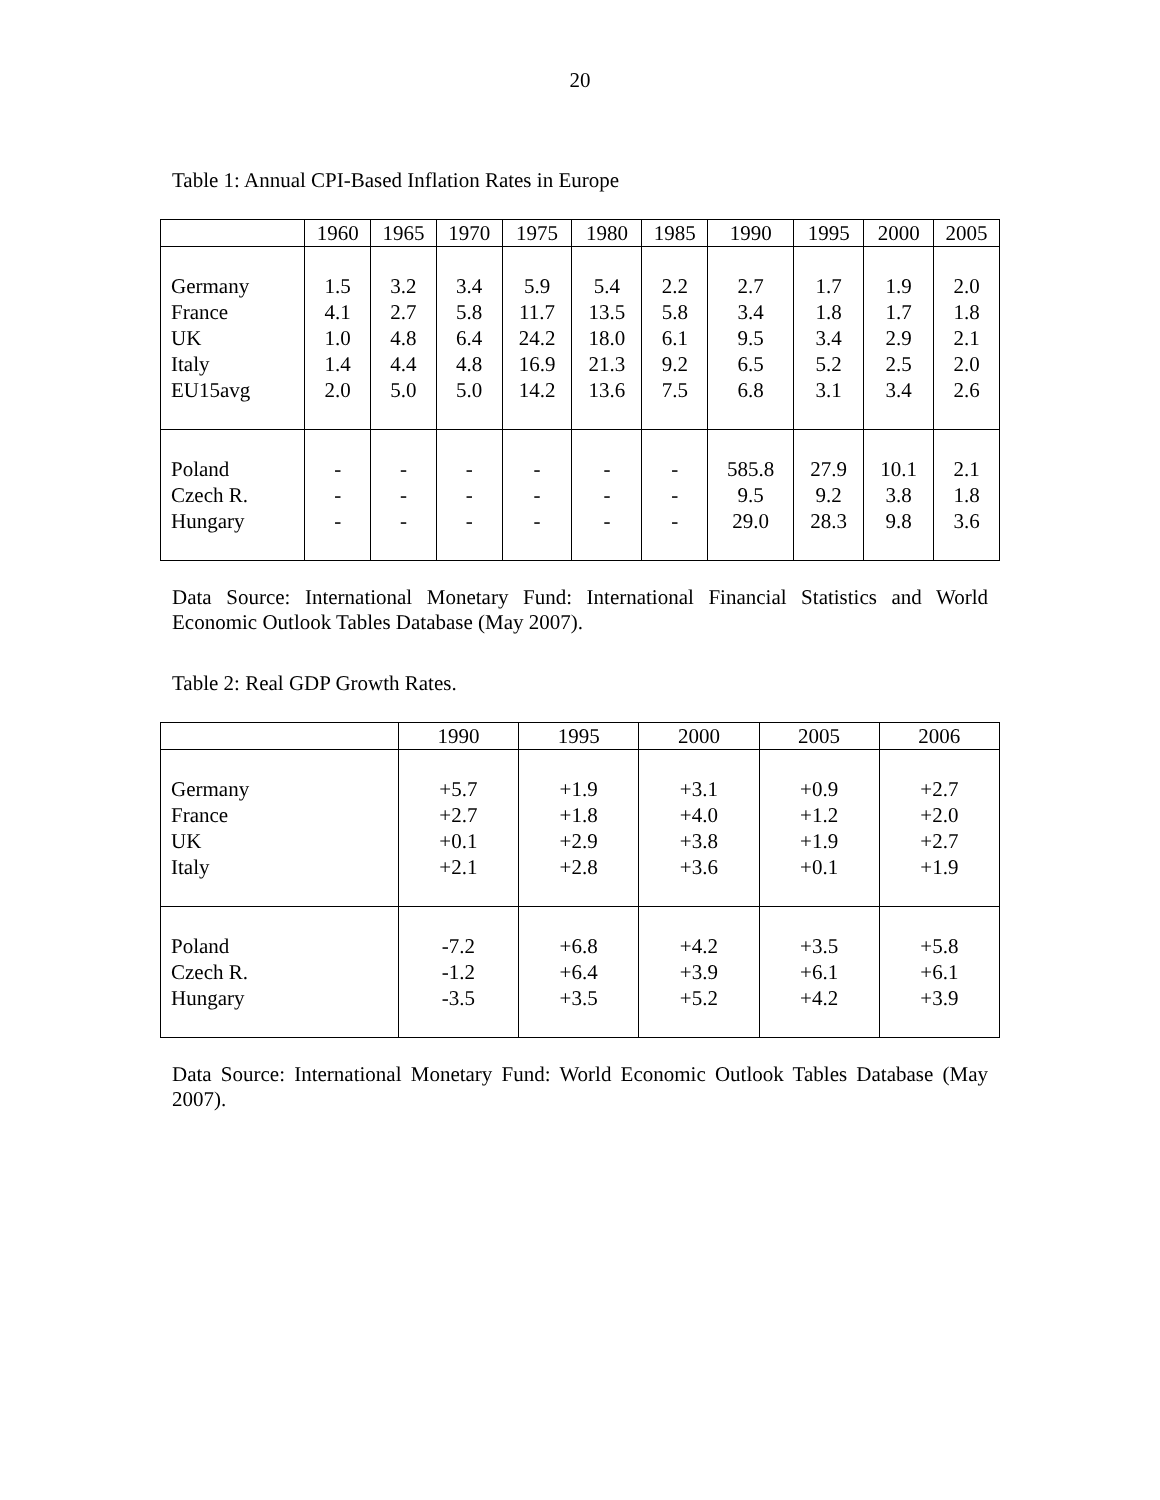20
Table 1: Annual CPI-Based Inflation Rates in Europe
| | 1960 | 1965 | 1970 | 1975 | 1980 | 1985 | 1990 | 1995 | 2000 | 2005 |
| --- | --- | --- | --- | --- | --- | --- | --- | --- | --- | --- |
| Germany France UK Italy EU15avg | 1.5 4.1 1.0 1.4 2.0 | 3.2 2.7 4.8 4.4 5.0 | 3.4 5.8 6.4 4.8 5.0 | 5.9 11.7 24.2 16.9 14.2 | 5.4 13.5 18.0 21.3 13.6 | 2.2 5.8 6.1 9.2 7.5 | 2.7 3.4 9.5 6.5 6.8 | 1.7 1.8 3.4 5.2 3.1 | 1.9 1.7 2.9 2.5 3.4 | 2.0 1.8 2.1 2.0 2.6 |
| Poland Czech R. Hungary | - - - | - - - | - - - | - - - | - - - | - - - | 585.8 9.5 29.0 | 27.9 9.2 28.3 | 10.1 3.8 9.8 | 2.1 1.8 3.6 |
Data Source: International Monetary Fund: International Financial Statistics and World Economic Outlook Tables Database (May 2007).
Table 2: Real GDP Growth Rates.
| | 1990 | 1995 | 2000 | 2005 | 2006 |
| --- | --- | --- | --- | --- | --- |
| Germany France UK Italy | +5.7 +2.7 +0.1 +2.1 | +1.9 +1.8 +2.9 +2.8 | +3.1 +4.0 +3.8 +3.6 | +0.9 +1.2 +1.9 +0.1 | +2.7 +2.0 +2.7 +1.9 |
| Poland Czech R. Hungary | -7.2 -1.2 -3.5 | +6.8 +6.4 +3.5 | +4.2 +3.9 +5.2 | +3.5 +6.1 +4.2 | +5.8 +6.1 +3.9 |
Data Source: International Monetary Fund: World Economic Outlook Tables Database (May 2007).